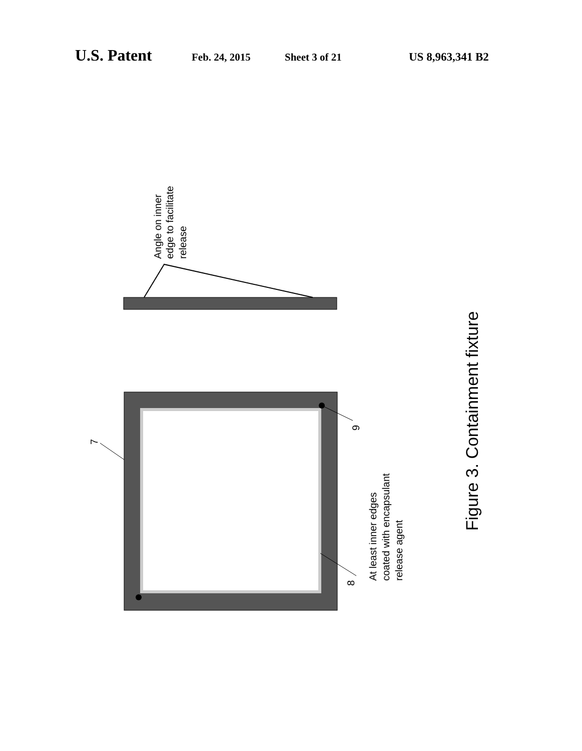U.S. Patent Feb. 24, 2015 Sheet 3 of 21 US 8,963,341 B2
Angle on inner
edge to facilitate
release
7
9
8
At least inner edges
coated with encapsulant
release agent
Figure 3. Containment fixture